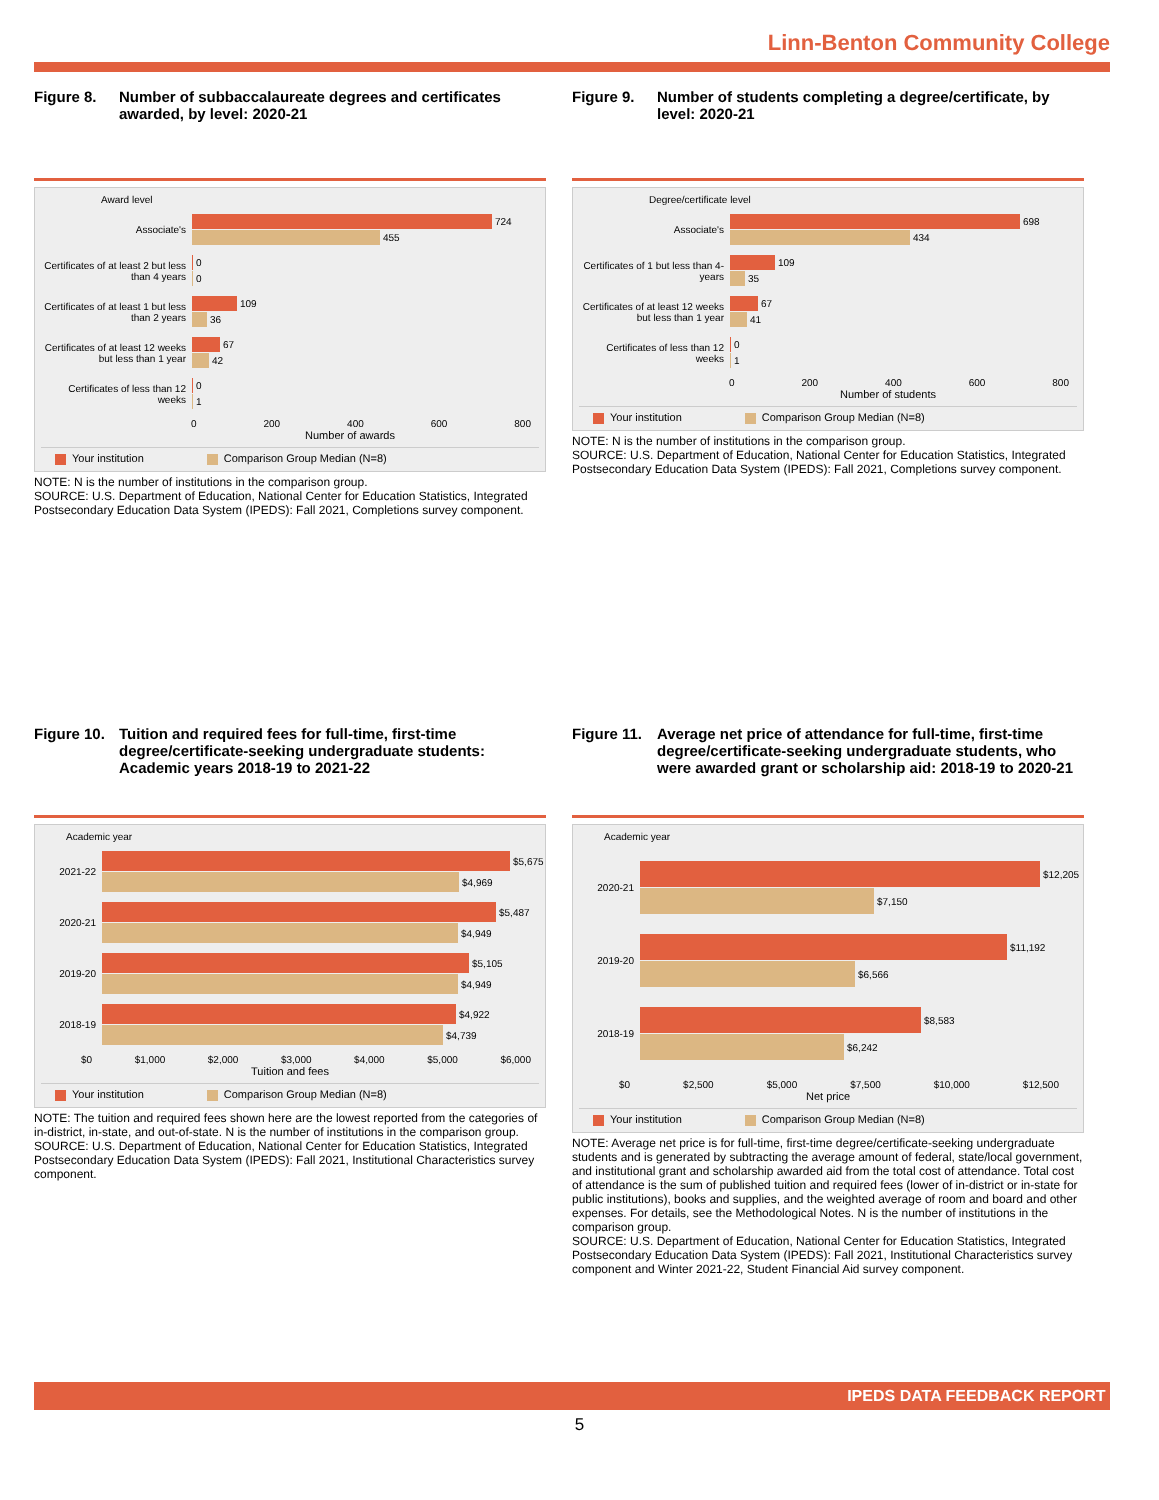Linn-Benton Community College
Figure 8. Number of subbaccalaureate degrees and certificates awarded, by level: 2020-21
Award level
Associate's
724
455
Certificates of at least 2 but less than 4 years
0
0
Certificates of at least 1 but less than 2 years
109
36
Certificates of at least 12 weeks but less than 1 year
67
42
Certificates of less than 12 weeks
0
1
0 200 400 600 800
Number of awards
Your institution Comparison Group Median (N=8)
NOTE: N is the number of institutions in the comparison group.
SOURCE: U.S. Department of Education, National Center for Education Statistics, Integrated Postsecondary Education Data System (IPEDS): Fall 2021, Completions survey component.
Figure 9. Number of students completing a degree/certificate, by level: 2020-21
Degree/certificate level
Associate's
698
434
Certificates of 1 but less than 4-years
109
35
Certificates of at least 12 weeks but less than 1 year
67
41
Certificates of less than 12 weeks
0
1
0 200 400 600 800
Number of students
Your institution Comparison Group Median (N=8)
NOTE: N is the number of institutions in the comparison group.
SOURCE: U.S. Department of Education, National Center for Education Statistics, Integrated Postsecondary Education Data System (IPEDS): Fall 2021, Completions survey component.
Figure 10. Tuition and required fees for full-time, first-time degree/certificate-seeking undergraduate students: Academic years 2018-19 to 2021-22
Academic year
2021-22
$5,675
$4,969
2020-21
$5,487
$4,949
2019-20
$5,105
$4,949
2018-19
$4,922
$4,739
$0 $1,000 $2,000 $3,000 $4,000 $5,000 $6,000
Tuition and fees
Your institution Comparison Group Median (N=8)
NOTE: The tuition and required fees shown here are the lowest reported from the categories of in-district, in-state, and out-of-state. N is the number of institutions in the comparison group.
SOURCE: U.S. Department of Education, National Center for Education Statistics, Integrated Postsecondary Education Data System (IPEDS): Fall 2021, Institutional Characteristics survey component.
Figure 11. Average net price of attendance for full-time, first-time degree/certificate-seeking undergraduate students, who were awarded grant or scholarship aid: 2018-19 to 2020-21
Academic year
2020-21
$12,205
$7,150
2019-20
$11,192
$6,566
2018-19
$8,583
$6,242
$0 $2,500 $5,000 $7,500 $10,000 $12,500
Net price
Your institution Comparison Group Median (N=8)
NOTE: Average net price is for full-time, first-time degree/certificate-seeking undergraduate students and is generated by subtracting the average amount of federal, state/local government, and institutional grant and scholarship awarded aid from the total cost of attendance. Total cost of attendance is the sum of published tuition and required fees (lower of in-district or in-state for public institutions), books and supplies, and the weighted average of room and board and other expenses. For details, see the Methodological Notes. N is the number of institutions in the comparison group.
SOURCE: U.S. Department of Education, National Center for Education Statistics, Integrated Postsecondary Education Data System (IPEDS): Fall 2021, Institutional Characteristics survey component and Winter 2021-22, Student Financial Aid survey component.
IPEDS DATA FEEDBACK REPORT
5